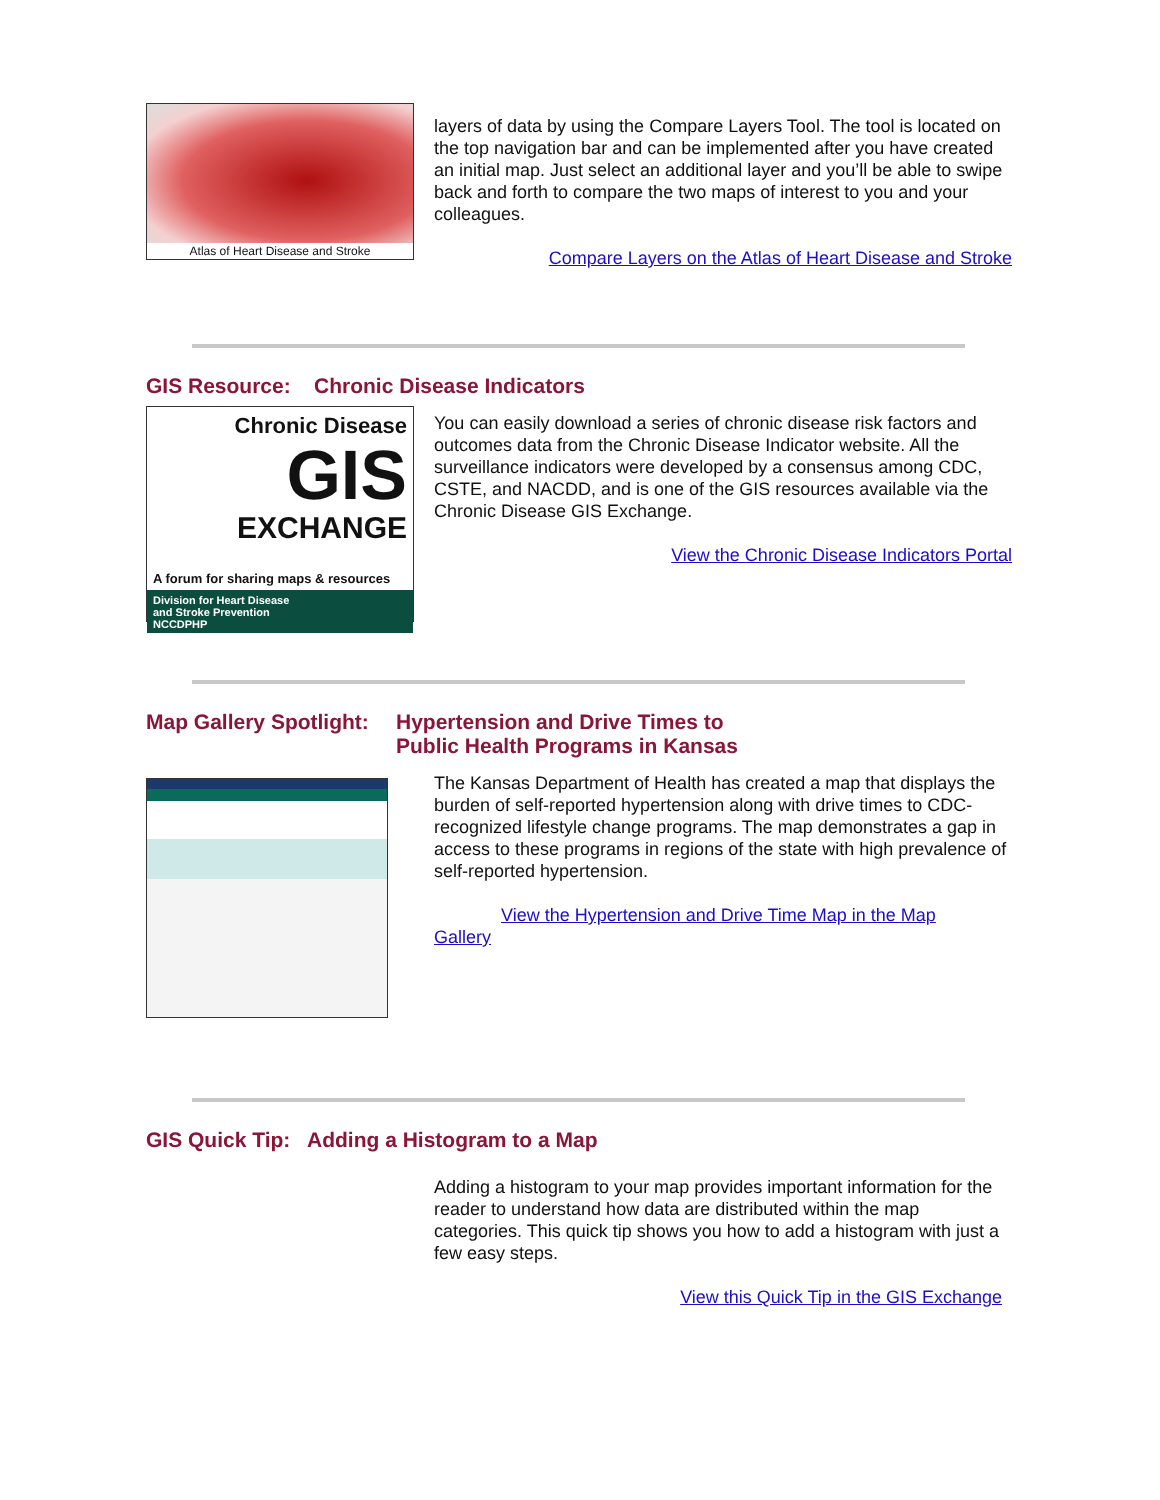Atlas of Heart Disease and Stroke
layers of data by using the Compare Layers Tool. The tool is located on the top navigation bar and can be implemented after you have created an initial map. Just select an additional layer and you’ll be able to swipe back and forth to compare the two maps of interest to you and your colleagues.
Compare Layers on the Atlas of Heart Disease and Stroke
GIS Resource: Chronic Disease Indicators
Chronic Disease
GIS
EXCHANGE
A forum for sharing maps & resources
Division for Heart Disease
and Stroke Prevention
NCCDPHP
You can easily download a series of chronic disease risk factors and outcomes data from the Chronic Disease Indicator website. All the surveillance indicators were developed by a consensus among CDC, CSTE, and NACDD, and is one of the GIS resources available via the Chronic Disease GIS Exchange.
View the Chronic Disease Indicators Portal
Map Gallery Spotlight: Hypertension and Drive Times to
Public Health Programs in Kansas
The Kansas Department of Health has created a map that displays the burden of self-reported hypertension along with drive times to CDC-recognized lifestyle change programs. The map demonstrates a gap in access to these programs in regions of the state with high prevalence of self-reported hypertension.
View the Hypertension and Drive Time Map in the Map
Gallery
GIS Quick Tip: Adding a Histogram to a Map
Adding a histogram to your map provides important information for the reader to understand how data are distributed within the map categories. This quick tip shows you how to add a histogram with just a few easy steps.
View this Quick Tip in the GIS Exchange